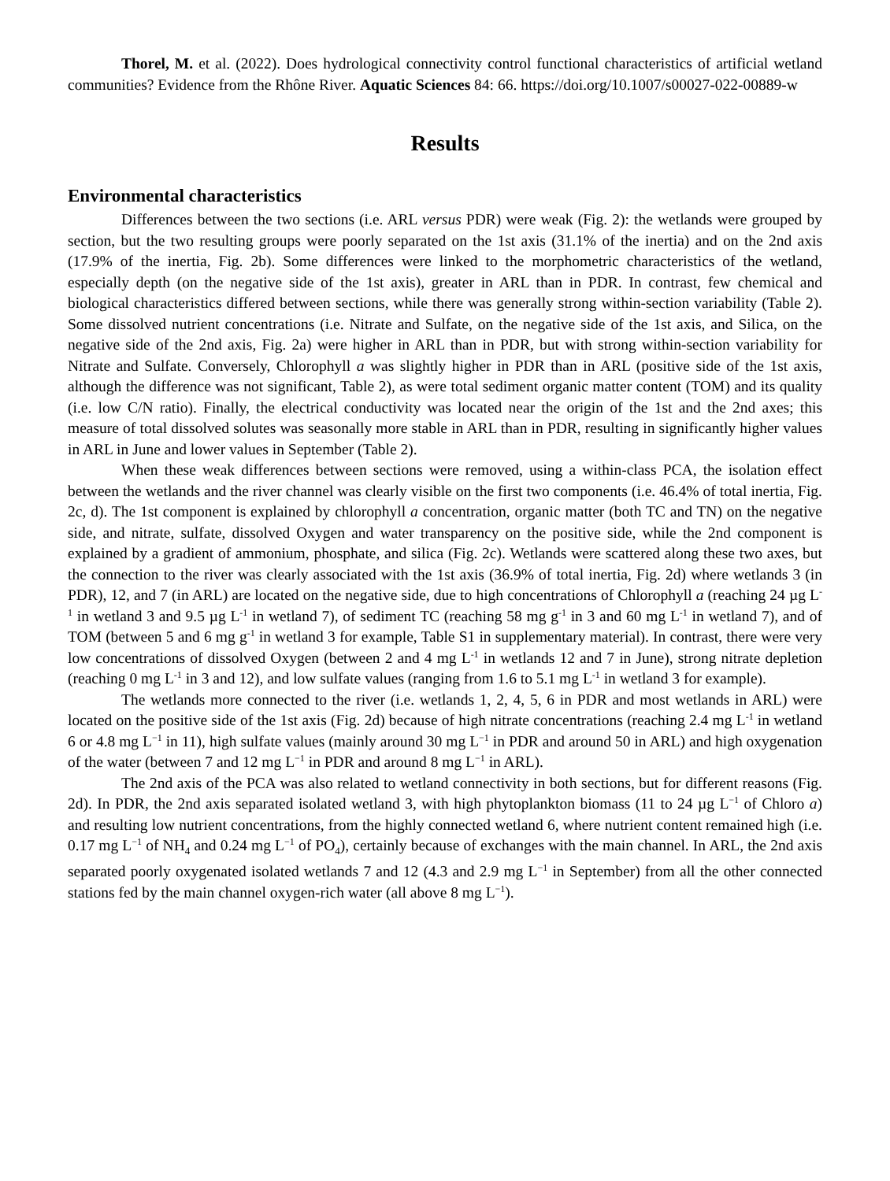Thorel, M. et al. (2022). Does hydrological connectivity control functional characteristics of artificial wetland communities? Evidence from the Rhône River. Aquatic Sciences 84: 66. https://doi.org/10.1007/s00027-022-00889-w
Results
Environmental characteristics
Differences between the two sections (i.e. ARL versus PDR) were weak (Fig. 2): the wetlands were grouped by section, but the two resulting groups were poorly separated on the 1st axis (31.1% of the inertia) and on the 2nd axis (17.9% of the inertia, Fig. 2b). Some differences were linked to the morphometric characteristics of the wetland, especially depth (on the negative side of the 1st axis), greater in ARL than in PDR. In contrast, few chemical and biological characteristics differed between sections, while there was generally strong within-section variability (Table 2). Some dissolved nutrient concentrations (i.e. Nitrate and Sulfate, on the negative side of the 1st axis, and Silica, on the negative side of the 2nd axis, Fig. 2a) were higher in ARL than in PDR, but with strong within-section variability for Nitrate and Sulfate. Conversely, Chlorophyll a was slightly higher in PDR than in ARL (positive side of the 1st axis, although the difference was not significant, Table 2), as were total sediment organic matter content (TOM) and its quality (i.e. low C/N ratio). Finally, the electrical conductivity was located near the origin of the 1st and the 2nd axes; this measure of total dissolved solutes was seasonally more stable in ARL than in PDR, resulting in significantly higher values in ARL in June and lower values in September (Table 2).
When these weak differences between sections were removed, using a within-class PCA, the isolation effect between the wetlands and the river channel was clearly visible on the first two components (i.e. 46.4% of total inertia, Fig. 2c, d). The 1st component is explained by chlorophyll a concentration, organic matter (both TC and TN) on the negative side, and nitrate, sulfate, dissolved Oxygen and water transparency on the positive side, while the 2nd component is explained by a gradient of ammonium, phosphate, and silica (Fig. 2c). Wetlands were scattered along these two axes, but the connection to the river was clearly associated with the 1st axis (36.9% of total inertia, Fig. 2d) where wetlands 3 (in PDR), 12, and 7 (in ARL) are located on the negative side, due to high concentrations of Chlorophyll a (reaching 24 µg L<sup>-1</sup> in wetland 3 and 9.5 µg L<sup>-1</sup> in wetland 7), of sediment TC (reaching 58 mg g<sup>-1</sup> in 3 and 60 mg L<sup>-1</sup> in wetland 7), and of TOM (between 5 and 6 mg g<sup>-1</sup> in wetland 3 for example, Table S1 in supplementary material). In contrast, there were very low concentrations of dissolved Oxygen (between 2 and 4 mg L<sup>-1</sup> in wetlands 12 and 7 in June), strong nitrate depletion (reaching 0 mg L<sup>-1</sup> in 3 and 12), and low sulfate values (ranging from 1.6 to 5.1 mg L<sup>-1</sup> in wetland 3 for example).
The wetlands more connected to the river (i.e. wetlands 1, 2, 4, 5, 6 in PDR and most wetlands in ARL) were located on the positive side of the 1st axis (Fig. 2d) because of high nitrate concentrations (reaching 2.4 mg L<sup>-1</sup> in wetland 6 or 4.8 mg L<sup>−1</sup> in 11), high sulfate values (mainly around 30 mg L<sup>−1</sup> in PDR and around 50 in ARL) and high oxygenation of the water (between 7 and 12 mg L<sup>−1</sup> in PDR and around 8 mg L<sup>−1</sup> in ARL).
The 2nd axis of the PCA was also related to wetland connectivity in both sections, but for different reasons (Fig. 2d). In PDR, the 2nd axis separated isolated wetland 3, with high phytoplankton biomass (11 to 24 µg L<sup>−1</sup> of Chloro a) and resulting low nutrient concentrations, from the highly connected wetland 6, where nutrient content remained high (i.e. 0.17 mg L<sup>−1</sup> of NH<sub>4</sub> and 0.24 mg L<sup>−1</sup> of PO<sub>4</sub>), certainly because of exchanges with the main channel. In ARL, the 2nd axis separated poorly oxygenated isolated wetlands 7 and 12 (4.3 and 2.9 mg L<sup>−1</sup> in September) from all the other connected stations fed by the main channel oxygen-rich water (all above 8 mg L<sup>−1</sup>).